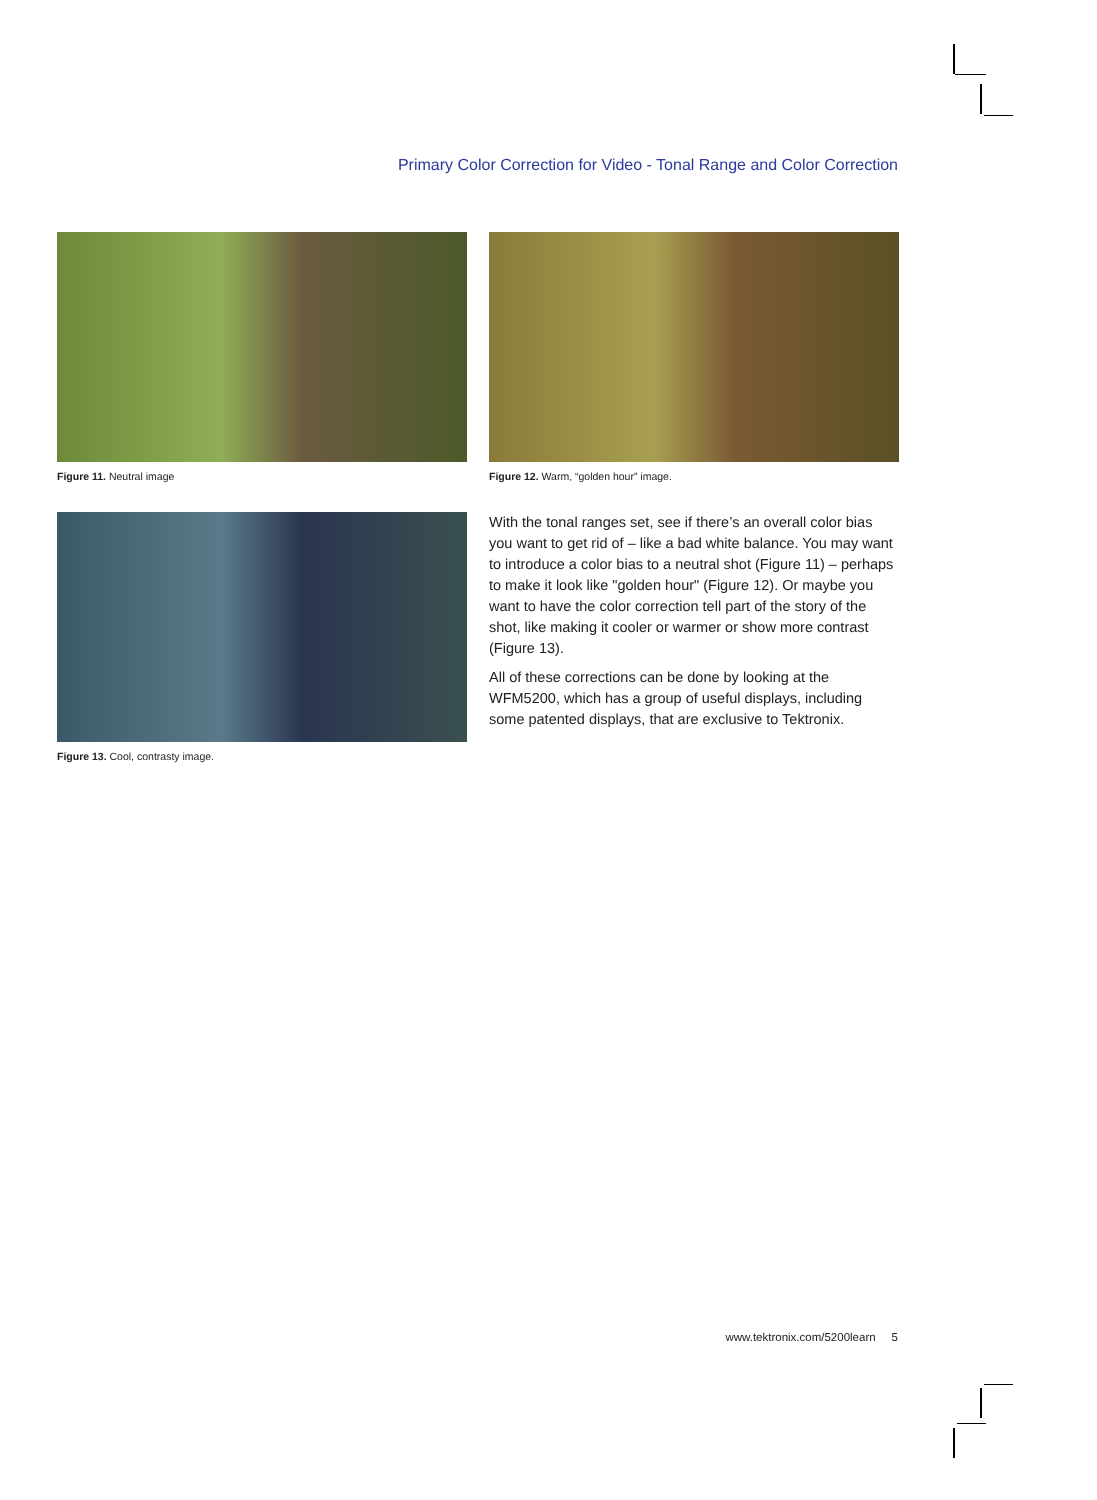Primary Color Correction for Video - Tonal Range and Color Correction
Figure 11. Neutral image
Figure 12. Warm, “golden hour” image.
Figure 13. Cool, contrasty image.
With the tonal ranges set, see if there’s an overall color bias you want to get rid of – like a bad white balance. You may want to introduce a color bias to a neutral shot (Figure 11) – perhaps to make it look like "golden hour" (Figure 12). Or maybe you want to have the color correction tell part of the story of the shot, like making it cooler or warmer or show more contrast (Figure 13).
All of these corrections can be done by looking at the WFM5200, which has a group of useful displays, including some patented displays, that are exclusive to Tektronix.
www.tektronix.com/5200learn 5